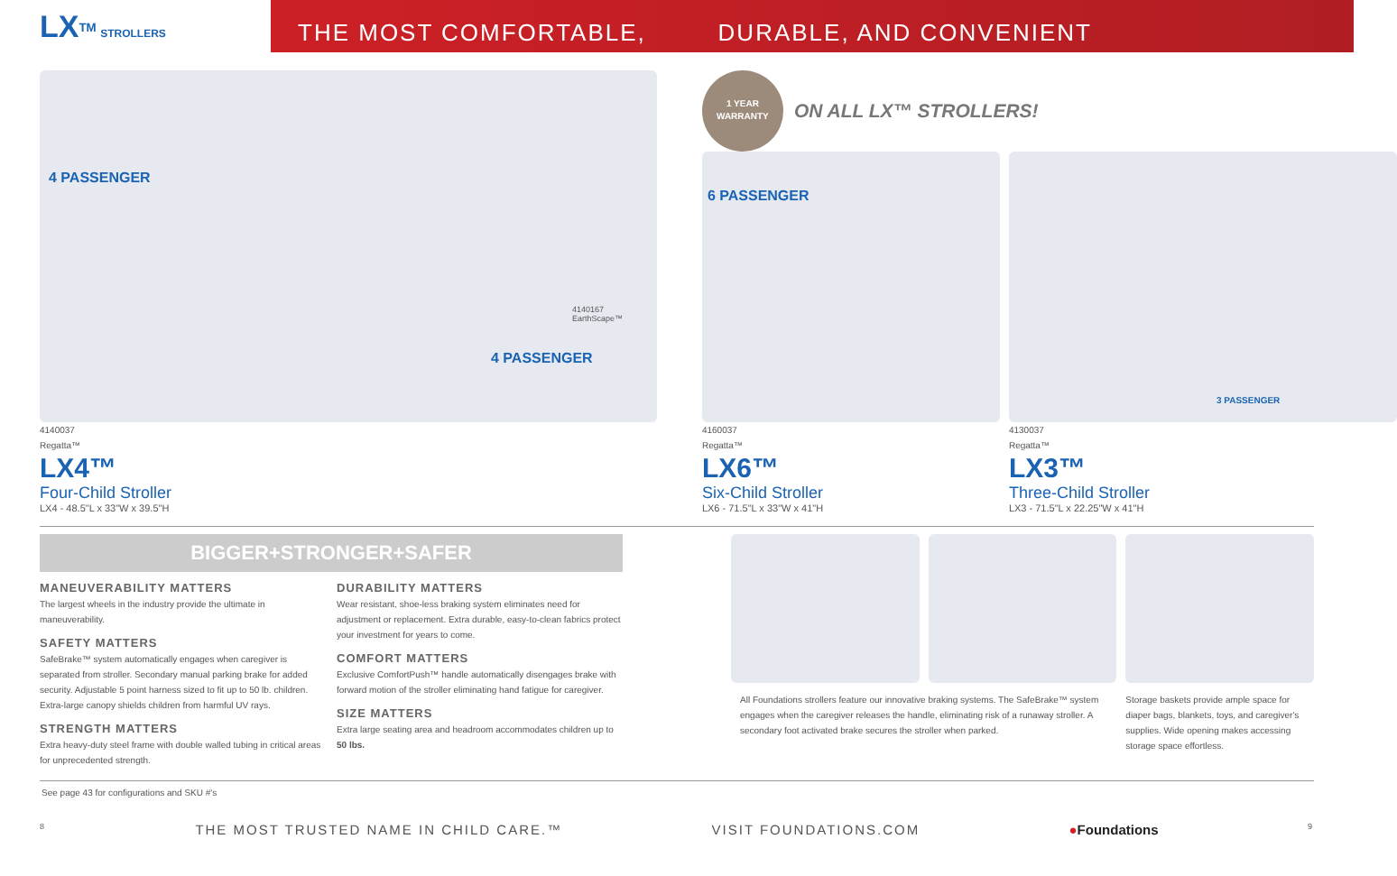LX<sup>TM</sup> STROLLERS
THE MOST COMFORTABLE, DURABLE, AND CONVENIENT
4 PASSENGER
4140167
EarthScape™
4 PASSENGER
4140037
Regatta™
LX4™
Four-Child Stroller
LX4 - 48.5"L x 33"W x 39.5"H
1 YEAR
WARRANTY
ON ALL LX™ STROLLERS!
6 PASSENGER
4160037
Regatta™
LX6™
Six-Child Stroller
LX6 - 71.5"L x 33"W x 41"H
3 PASSENGER
4130037
Regatta™
LX3™
Three-Child Stroller
LX3 - 71.5"L x 22.25"W x 41"H
BIGGER+STRONGER+SAFER
MANEUVERABILITY MATTERS
The largest wheels in the industry provide the ultimate in maneuverability.
SAFETY MATTERS
SafeBrake™ system automatically engages when caregiver is separated from stroller. Secondary manual parking brake for added security. Adjustable 5 point harness sized to fit up to 50 lb. children. Extra-large canopy shields children from harmful UV rays.
STRENGTH MATTERS
Extra heavy-duty steel frame with double walled tubing in critical areas for unprecedented strength.
DURABILITY MATTERS
Wear resistant, shoe-less braking system eliminates need for adjustment or replacement. Extra durable, easy-to-clean fabrics protect your investment for years to come.
COMFORT MATTERS
Exclusive ComfortPush™ handle automatically disengages brake with forward motion of the stroller eliminating hand fatigue for caregiver.
SIZE MATTERS
Extra large seating area and headroom accommodates children up to 50 lbs.
All Foundations strollers feature our innovative braking systems. The SafeBrake™ system engages when the caregiver releases the handle, eliminating risk of a runaway stroller. A secondary foot activated brake secures the stroller when parked.
Storage baskets provide ample space for diaper bags, blankets, toys, and caregiver's supplies. Wide opening makes accessing storage space effortless.
See page 43 for configurations and SKU #'s
8 THE MOST TRUSTED NAME IN CHILD CARE.™ VISIT FOUNDATIONS.COM ●Foundations 9